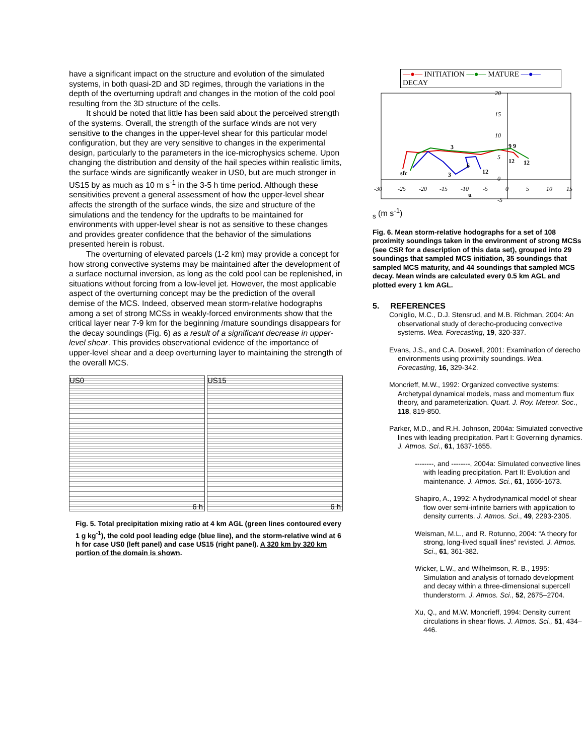have a significant impact on the structure and evolution of the simulated systems, in both quasi-2D and 3D regimes, through the variations in the depth of the overturning updraft and changes in the motion of the cold pool resulting from the 3D structure of the cells.
It should be noted that little has been said about the perceived strength of the systems. Overall, the strength of the surface winds are not very sensitive to the changes in the upper-level shear for this particular model configuration, but they are very sensitive to changes in the experimental design, particularly to the parameters in the ice-microphysics scheme. Upon changing the distribution and density of the hail species within realistic limits, the surface winds are significantly weaker in US0, but are much stronger in US15 by as much as 10 m s<sup>-1</sup> in the 3-5 h time period. Although these sensitivities prevent a general assessment of how the upper-level shear affects the strength of the surface winds, the size and structure of the simulations and the tendency for the updrafts to be maintained for environments with upper-level shear is not as sensitive to these changes and provides greater confidence that the behavior of the simulations presented herein is robust.
The overturning of elevated parcels (1-2 km) may provide a concept for how strong convective systems may be maintained after the development of a surface nocturnal inversion, as long as the cold pool can be replenished, in situations without forcing from a low-level jet. However, the most applicable aspect of the overturning concept may be the prediction of the overall demise of the MCS. Indeed, observed mean storm-relative hodographs among a set of strong MCSs in weakly-forced environments show that the critical layer near 7-9 km for the beginning /mature soundings disappears for the decay soundings (Fig. 6) as a result of a significant decrease in upper-level shear. This provides observational evidence of the importance of upper-level shear and a deep overturning layer to maintaining the strength of the overall MCS.
US0
6 h
US15
6 h
Fig. 5. Total precipitation mixing ratio at 4 km AGL (green lines contoured every 1 g kg<sup>-1</sup>), the cold pool leading edge (blue line), and the storm-relative wind at 6 h for case US0 (left panel) and case US15 (right panel). A 320 km by 320 km portion of the domain is shown.
—●— INITIATION —●— MATURE —●— DECAY
-30
-25
-20
-15
-10
-5
0
5
10
15
20
15
10
5
0
-5
sfc
3
3
6
12
9 9
12
12
us (m s-1)
Fig. 6. Mean storm-relative hodographs for a set of 108 proximity soundings taken in the environment of strong MCSs (see CSR for a description of this data set), grouped into 29 soundings that sampled MCS initiation, 35 soundings that sampled MCS maturity, and 44 soundings that sampled MCS decay. Mean winds are calculated every 0.5 km AGL and plotted every 1 km AGL.
5. REFERENCES
Coniglio, M.C., D.J. Stensrud, and M.B. Richman, 2004: An observational study of derecho-producing convective systems. Wea. Forecasting, 19, 320-337.
Evans, J.S., and C.A. Doswell, 2001: Examination of derecho environments using proximity soundings. Wea. Forecasting, 16, 329-342.
Moncrieff, M.W., 1992: Organized convective systems: Archetypal dynamical models, mass and momentum flux theory, and parameterization. Quart. J. Roy. Meteor. Soc., 118, 819-850.
Parker, M.D., and R.H. Johnson, 2004a: Simulated convective lines with leading precipitation. Part I: Governing dynamics. J. Atmos. Sci., 61, 1637-1655.
--------, and --------, 2004a: Simulated convective lines with leading precipitation. Part II: Evolution and maintenance. J. Atmos. Sci., 61, 1656-1673.
Shapiro, A., 1992: A hydrodynamical model of shear flow over semi-infinite barriers with application to density currents. J. Atmos. Sci., 49, 2293-2305.
Weisman, M.L., and R. Rotunno, 2004: “A theory for strong, long-lived squall lines” revisted. J. Atmos. Sci., 61, 361-382.
Wicker, L.W., and Wilhelmson, R. B., 1995: Simulation and analysis of tornado development and decay within a three-dimensional supercell thunderstorm. J. Atmos. Sci., 52, 2675–2704.
Xu, Q., and M.W. Moncrieff, 1994: Density current circulations in shear flows. J. Atmos. Sci., 51, 434–446.